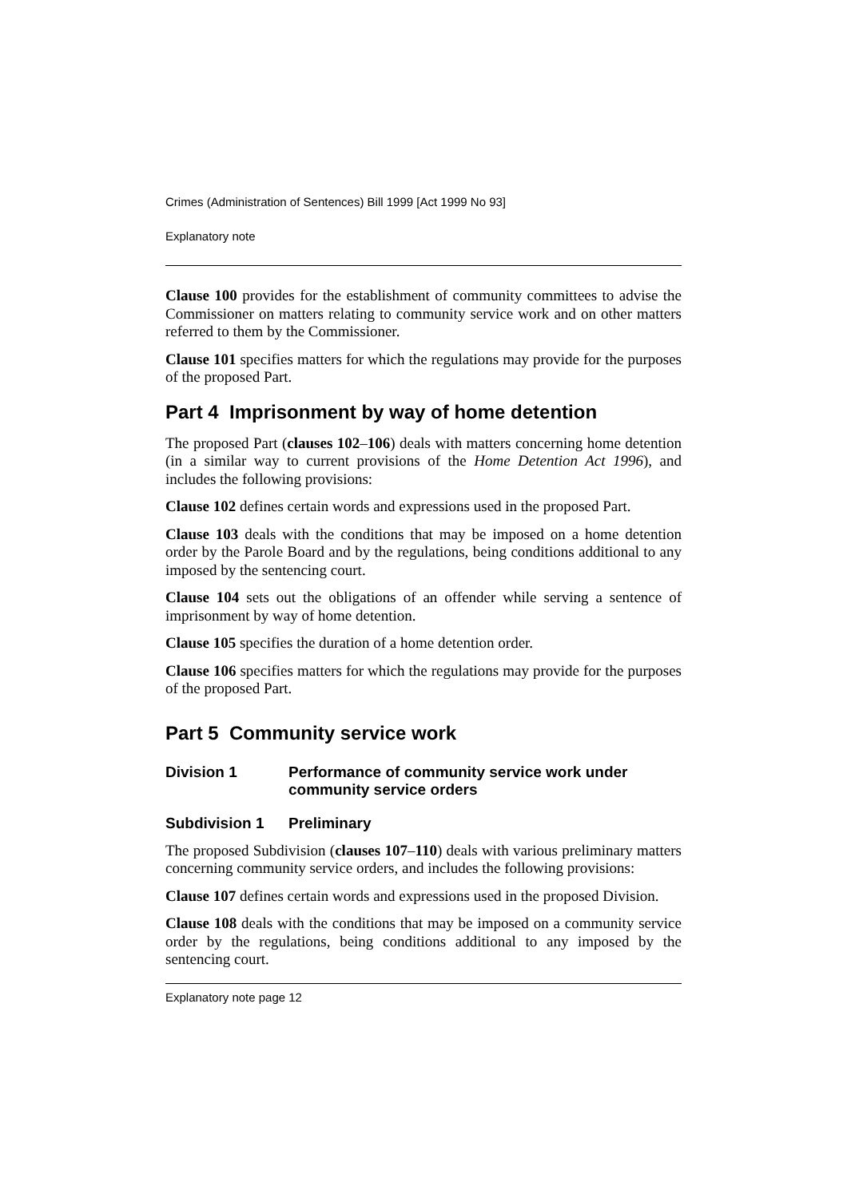Crimes (Administration of Sentences) Bill 1999 [Act 1999 No 93]
Explanatory note
Clause 100 provides for the establishment of community committees to advise the Commissioner on matters relating to community service work and on other matters referred to them by the Commissioner.
Clause 101 specifies matters for which the regulations may provide for the purposes of the proposed Part.
Part 4 Imprisonment by way of home detention
The proposed Part (clauses 102–106) deals with matters concerning home detention (in a similar way to current provisions of the Home Detention Act 1996), and includes the following provisions:
Clause 102 defines certain words and expressions used in the proposed Part.
Clause 103 deals with the conditions that may be imposed on a home detention order by the Parole Board and by the regulations, being conditions additional to any imposed by the sentencing court.
Clause 104 sets out the obligations of an offender while serving a sentence of imprisonment by way of home detention.
Clause 105 specifies the duration of a home detention order.
Clause 106 specifies matters for which the regulations may provide for the purposes of the proposed Part.
Part 5 Community service work
Division 1 Performance of community service work under community service orders
Subdivision 1 Preliminary
The proposed Subdivision (clauses 107–110) deals with various preliminary matters concerning community service orders, and includes the following provisions:
Clause 107 defines certain words and expressions used in the proposed Division.
Clause 108 deals with the conditions that may be imposed on a community service order by the regulations, being conditions additional to any imposed by the sentencing court.
Explanatory note page 12